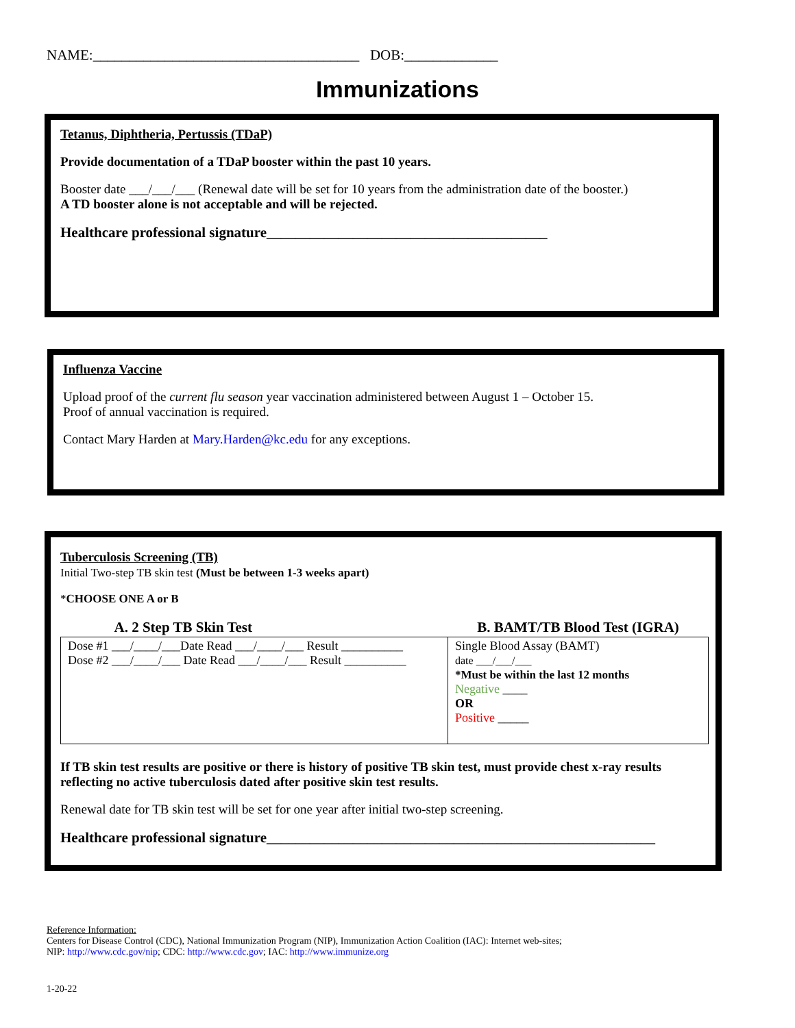NAME:_____________________________________ DOB:_____________
Immunizations
Tetanus, Diphtheria, Pertussis (TDaP)
Provide documentation of a TDaP booster within the past 10 years.
Booster date ___/___/___ (Renewal date will be set for 10 years from the administration date of the booster.)
A TD booster alone is not acceptable and will be rejected.
Healthcare professional signature_______________________________________
Influenza Vaccine
Upload proof of the current flu season year vaccination administered between August 1 – October 15.
Proof of annual vaccination is required.
Contact Mary Harden at Mary.Harden@kc.edu for any exceptions.
Tuberculosis Screening (TB)
Initial Two-step TB skin test (Must be between 1-3 weeks apart)
*CHOOSE ONE A or B
| A. 2 Step TB Skin Test | B. BAMT/TB Blood Test (IGRA) |
| --- | --- |
| Dose #1 ___/____/___Date Read ___/____/___ Result __________ Dose #2 ___/____/___ Date Read ___/____/___ Result __________ | Single Blood Assay (BAMT) date ___/___/___ *Must be within the last 12 months Negative ____ OR Positive _____ |
If TB skin test results are positive or there is history of positive TB skin test, must provide chest x-ray results reflecting no active tuberculosis dated after positive skin test results.
Renewal date for TB skin test will be set for one year after initial two-step screening.
Healthcare professional signature______________________________________________________
Reference Information:
Centers for Disease Control (CDC), National Immunization Program (NIP), Immunization Action Coalition (IAC): Internet web-sites;
NIP: http://www.cdc.gov/nip; CDC: http://www.cdc.gov; IAC: http://www.immunize.org
1-20-22